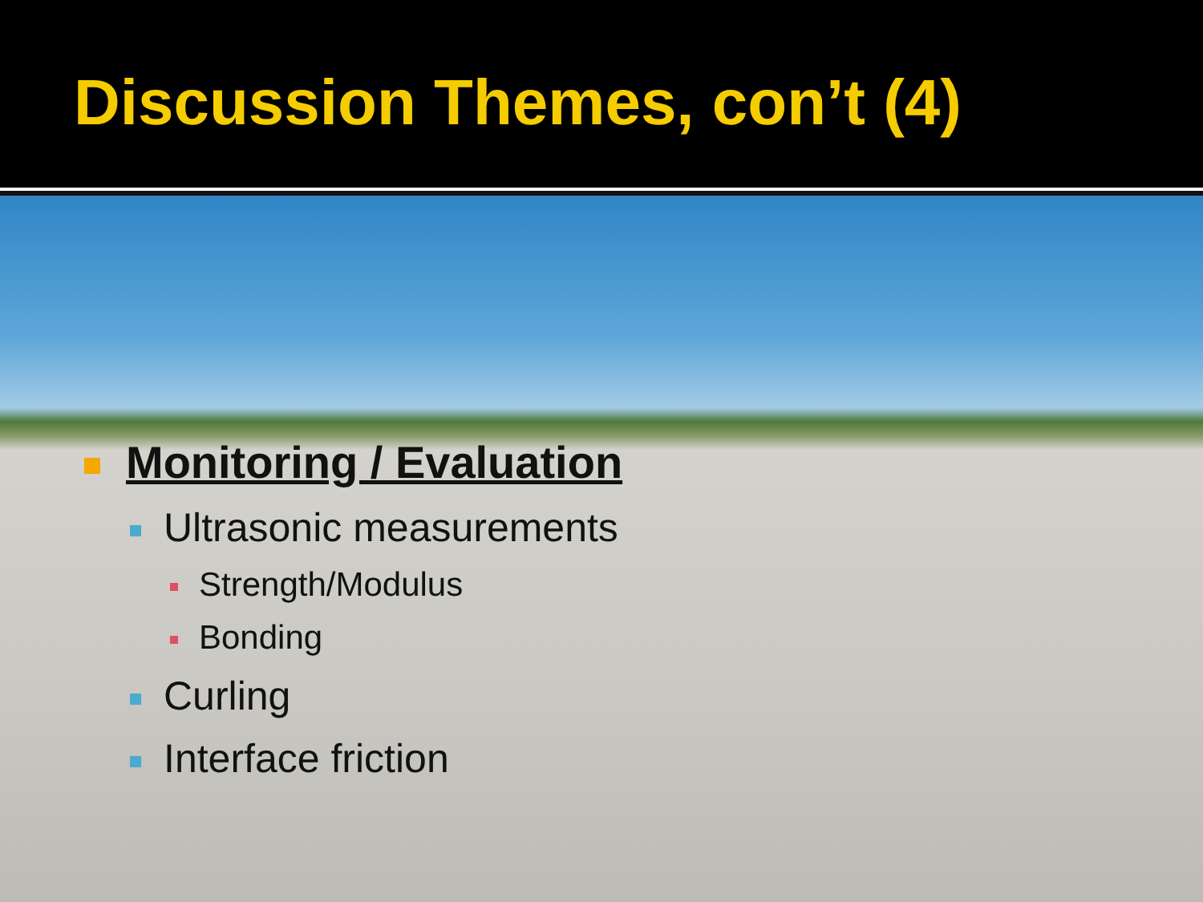Discussion Themes, con’t (4)
Monitoring / Evaluation
Ultrasonic measurements
Strength/Modulus
Bonding
Curling
Interface friction